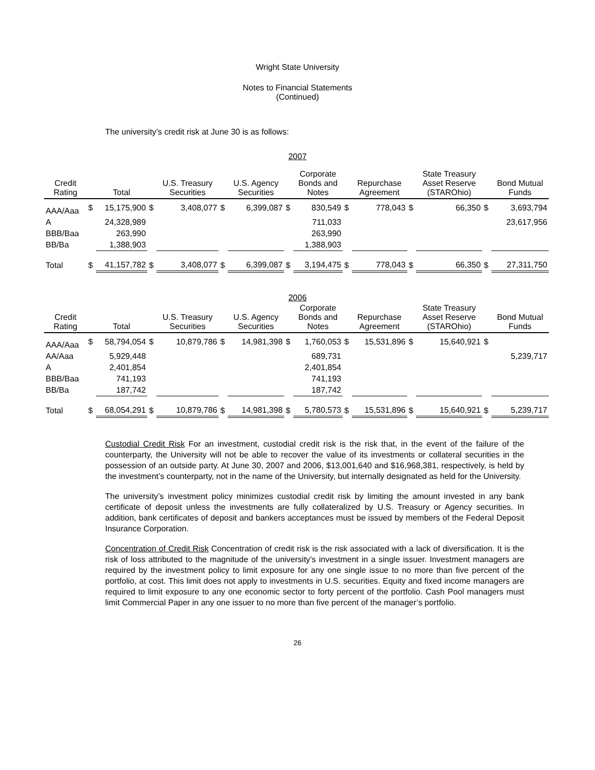Wright State University
Notes to Financial Statements
(Continued)
The university’s credit risk at June 30 is as follows:
2007
| Credit Rating | | Total | | U.S. Treasury Securities | | U.S. Agency Securities | | Corporate Bonds and Notes | | Repurchase Agreement | | State Treasury Asset Reserve (STAROhio) | | Bond Mutual Funds |
| --- | --- | --- | --- | --- | --- | --- | --- | --- | --- | --- | --- | --- | --- | --- |
| AAA/Aaa | $ | 15,175,900 | $ | 3,408,077 | $ | 6,399,087 | $ | 830,549 | $ | 778,043 | $ | 66,350 | $ | 3,693,794 |
| A | | 24,328,989 | | | | | | 711,033 | | | | | | 23,617,956 |
| BBB/Baa | | 263,990 | | | | | | 263,990 | | | | | | |
| BB/Ba | | 1,388,903 | | | | | | 1,388,903 | | | | | | |
| Total | $ | 41,157,782 | $ | 3,408,077 | $ | 6,399,087 | $ | 3,194,475 | $ | 778,043 | $ | 66,350 | $ | 27,311,750 |
2006
| Credit Rating | | Total | | U.S. Treasury Securities | | U.S. Agency Securities | | Corporate Bonds and Notes | | Repurchase Agreement | | State Treasury Asset Reserve (STAROhio) | | Bond Mutual Funds |
| --- | --- | --- | --- | --- | --- | --- | --- | --- | --- | --- | --- | --- | --- | --- |
| AAA/Aaa | $ | 58,794,054 | $ | 10,879,786 | $ | 14,981,398 | $ | 1,760,053 | $ | 15,531,896 | $ | 15,640,921 | $ | |
| AA/Aaa | | 5,929,448 | | | | | | 689,731 | | | | | | 5,239,717 |
| A | | 2,401,854 | | | | | | 2,401,854 | | | | | | |
| BBB/Baa | | 741,193 | | | | | | 741,193 | | | | | | |
| BB/Ba | | 187,742 | | | | | | 187,742 | | | | | | |
| Total | $ | 68,054,291 | $ | 10,879,786 | $ | 14,981,398 | $ | 5,780,573 | $ | 15,531,896 | $ | 15,640,921 | $ | 5,239,717 |
Custodial Credit Risk For an investment, custodial credit risk is the risk that, in the event of the failure of the counterparty, the University will not be able to recover the value of its investments or collateral securities in the possession of an outside party. At June 30, 2007 and 2006, $13,001,640 and $16,968,381, respectively, is held by the investment’s counterparty, not in the name of the University, but internally designated as held for the University.
The university’s investment policy minimizes custodial credit risk by limiting the amount invested in any bank certificate of deposit unless the investments are fully collateralized by U.S. Treasury or Agency securities. In addition, bank certificates of deposit and bankers acceptances must be issued by members of the Federal Deposit Insurance Corporation.
Concentration of Credit Risk Concentration of credit risk is the risk associated with a lack of diversification. It is the risk of loss attributed to the magnitude of the university’s investment in a single issuer. Investment managers are required by the investment policy to limit exposure for any one single issue to no more than five percent of the portfolio, at cost. This limit does not apply to investments in U.S. securities. Equity and fixed income managers are required to limit exposure to any one economic sector to forty percent of the portfolio. Cash Pool managers must limit Commercial Paper in any one issuer to no more than five percent of the manager’s portfolio.
26